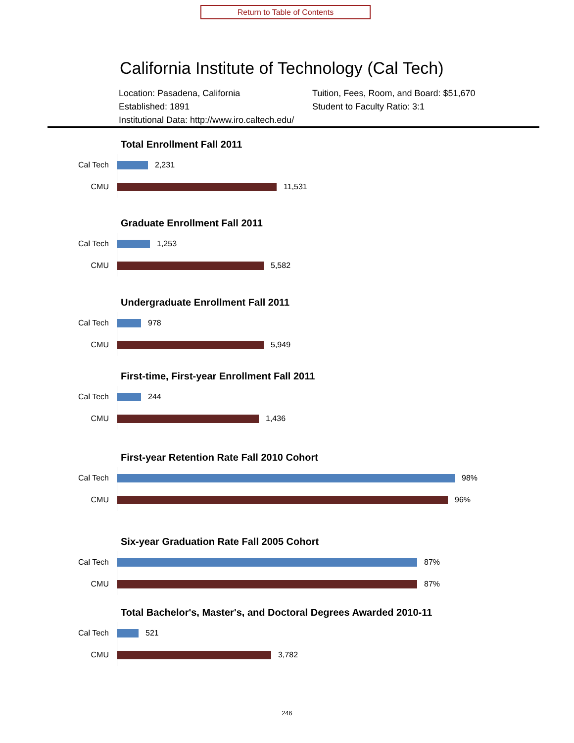Return to Table of Contents
California Institute of Technology (Cal Tech)
Location: Pasadena, California
Tuition, Fees, Room, and Board: $51,670
Established: 1891
Student to Faculty Ratio: 3:1
Institutional Data: http://www.iro.caltech.edu/
Total Enrollment Fall 2011
Cal Tech
2,231
CMU
11,531
Graduate Enrollment Fall 2011
Cal Tech
1,253
CMU
5,582
Undergraduate Enrollment Fall 2011
Cal Tech
978
CMU
5,949
First-time, First-year Enrollment Fall 2011
Cal Tech
244
CMU
1,436
First-year Retention Rate Fall 2010 Cohort
Cal Tech
98%
CMU
96%
Six-year Graduation Rate Fall 2005 Cohort
Cal Tech
87%
CMU
87%
Total Bachelor's, Master's, and Doctoral Degrees Awarded 2010-11
Cal Tech
521
CMU
3,782
246